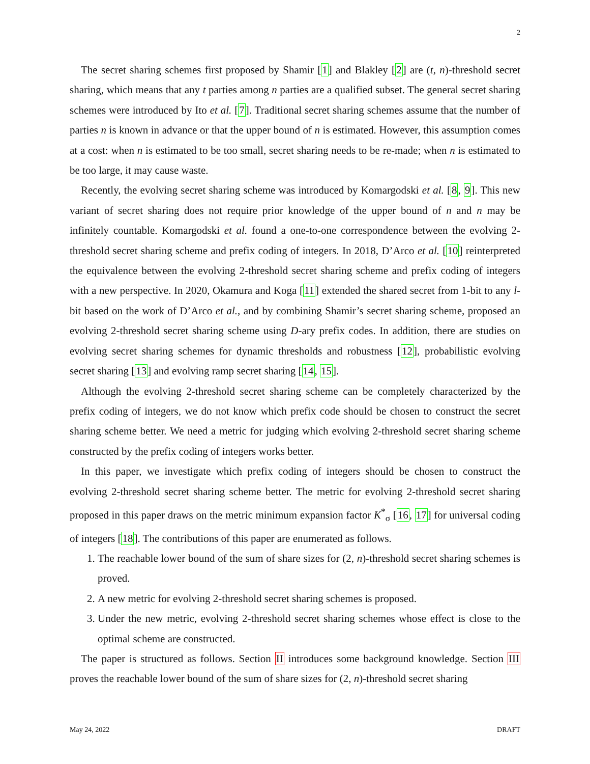2
The secret sharing schemes first proposed by Shamir [1] and Blakley [2] are (t, n)-threshold secret sharing, which means that any t parties among n parties are a qualified subset. The general secret sharing schemes were introduced by Ito et al. [7]. Traditional secret sharing schemes assume that the number of parties n is known in advance or that the upper bound of n is estimated. However, this assumption comes at a cost: when n is estimated to be too small, secret sharing needs to be re-made; when n is estimated to be too large, it may cause waste.
Recently, the evolving secret sharing scheme was introduced by Komargodski et al. [8, 9]. This new variant of secret sharing does not require prior knowledge of the upper bound of n and n may be infinitely countable. Komargodski et al. found a one-to-one correspondence between the evolving 2-threshold secret sharing scheme and prefix coding of integers. In 2018, D’Arco et al. [10] reinterpreted the equivalence between the evolving 2-threshold secret sharing scheme and prefix coding of integers with a new perspective. In 2020, Okamura and Koga [11] extended the shared secret from 1-bit to any l-bit based on the work of D’Arco et al., and by combining Shamir’s secret sharing scheme, proposed an evolving 2-threshold secret sharing scheme using D-ary prefix codes. In addition, there are studies on evolving secret sharing schemes for dynamic thresholds and robustness [12], probabilistic evolving secret sharing [13] and evolving ramp secret sharing [14, 15].
Although the evolving 2-threshold secret sharing scheme can be completely characterized by the prefix coding of integers, we do not know which prefix code should be chosen to construct the secret sharing scheme better. We need a metric for judging which evolving 2-threshold secret sharing scheme constructed by the prefix coding of integers works better.
In this paper, we investigate which prefix coding of integers should be chosen to construct the evolving 2-threshold secret sharing scheme better. The metric for evolving 2-threshold secret sharing proposed in this paper draws on the metric minimum expansion factor K<sup>*</sup><sub>σ</sub> [16, 17] for universal coding of integers [18]. The contributions of this paper are enumerated as follows.
1. The reachable lower bound of the sum of share sizes for (2, n)-threshold secret sharing schemes is proved.
2. A new metric for evolving 2-threshold secret sharing schemes is proposed.
3. Under the new metric, evolving 2-threshold secret sharing schemes whose effect is close to the optimal scheme are constructed.
The paper is structured as follows. Section II introduces some background knowledge. Section III proves the reachable lower bound of the sum of share sizes for (2, n)-threshold secret sharing
May 24, 2022 DRAFT